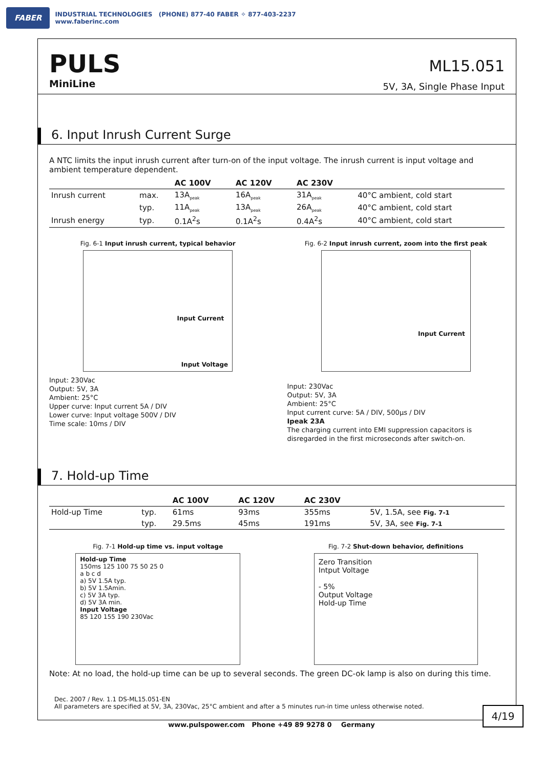FABER INDUSTRIAL TECHNOLOGIES (PHONE) 877-40 FABER ✧ 877-403-2237
www.faberinc.com
PULS
MiniLine
ML15.051
5V, 3A, Single Phase Input
6. Input Inrush Current Surge
A NTC limits the input inrush current after turn-on of the input voltage. The inrush current is input voltage and ambient temperature dependent.
| | | AC 100V | AC 120V | AC 230V | |
| --- | --- | --- | --- | --- | --- |
| Inrush current | max. | 13A<sub>peak</sub> | 16A<sub>peak</sub> | 31A<sub>peak</sub> | 40°C ambient, cold start |
| | typ. | 11A<sub>peak</sub> | 13A<sub>peak</sub> | 26A<sub>peak</sub> | 40°C ambient, cold start |
| Inrush energy | typ. | 0.1A<sup>2</sup>s | 0.1A<sup>2</sup>s | 0.4A<sup>2</sup>s | 40°C ambient, cold start |
Fig. 6-1 Input inrush current, typical behavior
Input Current
Input Voltage
Input: 230Vac
Output: 5V, 3A
Ambient: 25°C
Upper curve: Input current 5A / DIV
Lower curve: Input voltage 500V / DIV
Time scale: 10ms / DIV
Fig. 6-2 Input inrush current, zoom into the first peak
Input Current
Input: 230Vac
Output: 5V, 3A
Ambient: 25°C
Input current curve: 5A / DIV, 500µs / DIV
Ipeak 23A
The charging current into EMI suppression capacitors is disregarded in the first microseconds after switch-on.
7. Hold-up Time
| | | AC 100V | AC 120V | AC 230V | |
| --- | --- | --- | --- | --- | --- |
| Hold-up Time | typ. | 61ms | 93ms | 355ms | 5V, 1.5A, see Fig. 7-1 |
| | typ. | 29.5ms | 45ms | 191ms | 5V, 3A, see Fig. 7-1 |
Fig. 7-1 Hold-up time vs. input voltage
Hold-up Time
150ms 125 100 75 50 25 0
a b c d
a) 5V 1.5A typ.
b) 5V 1.5Amin.
c) 5V 3A typ.
d) 5V 3A min.
Input Voltage
85 120 155 190 230Vac
Fig. 7-2 Shut-down behavior, definitions
Zero Transition
Intput Voltage
- 5%
Output Voltage
Hold-up Time
Note: At no load, the hold-up time can be up to several seconds. The green DC-ok lamp is also on during this time.
Dec. 2007 / Rev. 1.1 DS-ML15.051-EN
All parameters are specified at 5V, 3A, 230Vac, 25°C ambient and after a 5 minutes run-in time unless otherwise noted.
4/19
www.pulspower.com Phone +49 89 9278 0 Germany